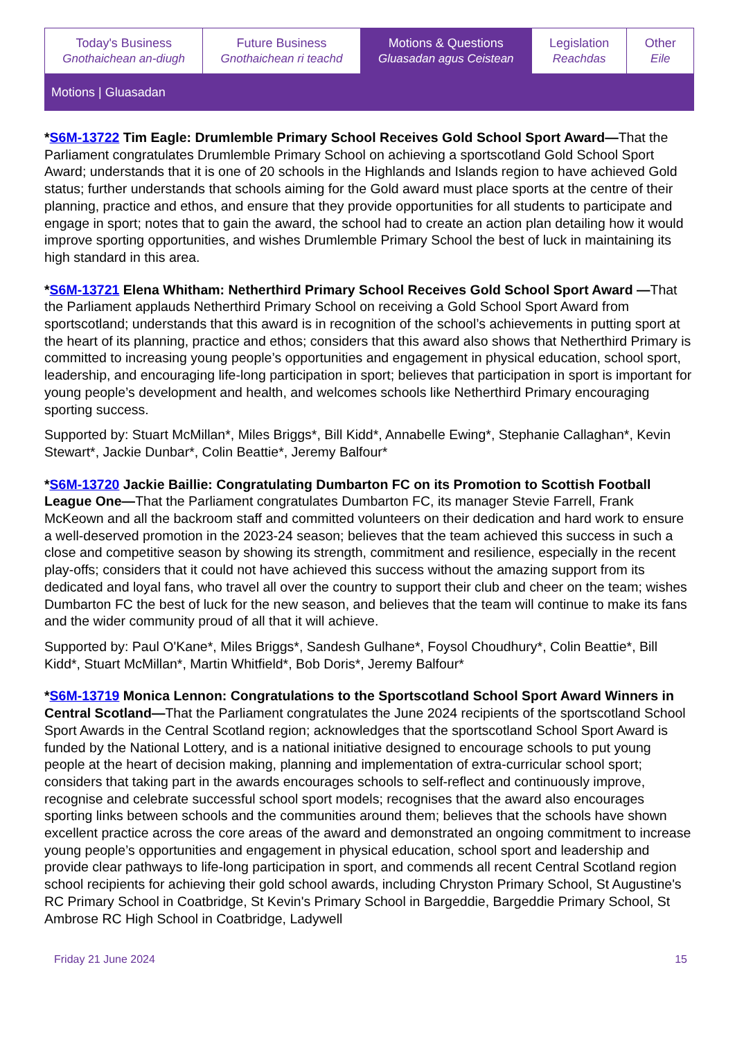Today's Business
Gnothaichean an-diugh
Future Business
Gnothaichean ri teachd
Motions & Questions
Gluasadan agus Ceistean
Legislation
Reachdas
Other
Eile
Motions | Gluasadan
*S6M-13722 Tim Eagle: Drumlemble Primary School Receives Gold School Sport Award—That the Parliament congratulates Drumlemble Primary School on achieving a sportscotland Gold School Sport Award; understands that it is one of 20 schools in the Highlands and Islands region to have achieved Gold status; further understands that schools aiming for the Gold award must place sports at the centre of their planning, practice and ethos, and ensure that they provide opportunities for all students to participate and engage in sport; notes that to gain the award, the school had to create an action plan detailing how it would improve sporting opportunities, and wishes Drumlemble Primary School the best of luck in maintaining its high standard in this area.
*S6M-13721 Elena Whitham: Netherthird Primary School Receives Gold School Sport Award —That the Parliament applauds Netherthird Primary School on receiving a Gold School Sport Award from sportscotland; understands that this award is in recognition of the school’s achievements in putting sport at the heart of its planning, practice and ethos; considers that this award also shows that Netherthird Primary is committed to increasing young people’s opportunities and engagement in physical education, school sport, leadership, and encouraging life-long participation in sport; believes that participation in sport is important for young people’s development and health, and welcomes schools like Netherthird Primary encouraging sporting success.
Supported by: Stuart McMillan*, Miles Briggs*, Bill Kidd*, Annabelle Ewing*, Stephanie Callaghan*, Kevin Stewart*, Jackie Dunbar*, Colin Beattie*, Jeremy Balfour*
*S6M-13720 Jackie Baillie: Congratulating Dumbarton FC on its Promotion to Scottish Football League One—That the Parliament congratulates Dumbarton FC, its manager Stevie Farrell, Frank McKeown and all the backroom staff and committed volunteers on their dedication and hard work to ensure a well-deserved promotion in the 2023-24 season; believes that the team achieved this success in such a close and competitive season by showing its strength, commitment and resilience, especially in the recent play-offs; considers that it could not have achieved this success without the amazing support from its dedicated and loyal fans, who travel all over the country to support their club and cheer on the team; wishes Dumbarton FC the best of luck for the new season, and believes that the team will continue to make its fans and the wider community proud of all that it will achieve.
Supported by: Paul O'Kane*, Miles Briggs*, Sandesh Gulhane*, Foysol Choudhury*, Colin Beattie*, Bill Kidd*, Stuart McMillan*, Martin Whitfield*, Bob Doris*, Jeremy Balfour*
*S6M-13719 Monica Lennon: Congratulations to the Sportscotland School Sport Award Winners in Central Scotland—That the Parliament congratulates the June 2024 recipients of the sportscotland School Sport Awards in the Central Scotland region; acknowledges that the sportscotland School Sport Award is funded by the National Lottery, and is a national initiative designed to encourage schools to put young people at the heart of decision making, planning and implementation of extra-curricular school sport; considers that taking part in the awards encourages schools to self-reflect and continuously improve, recognise and celebrate successful school sport models; recognises that the award also encourages sporting links between schools and the communities around them; believes that the schools have shown excellent practice across the core areas of the award and demonstrated an ongoing commitment to increase young people’s opportunities and engagement in physical education, school sport and leadership and provide clear pathways to life-long participation in sport, and commends all recent Central Scotland region school recipients for achieving their gold school awards, including Chryston Primary School, St Augustine's RC Primary School in Coatbridge, St Kevin's Primary School in Bargeddie, Bargeddie Primary School, St Ambrose RC High School in Coatbridge, Ladywell
Friday 21 June 2024 15